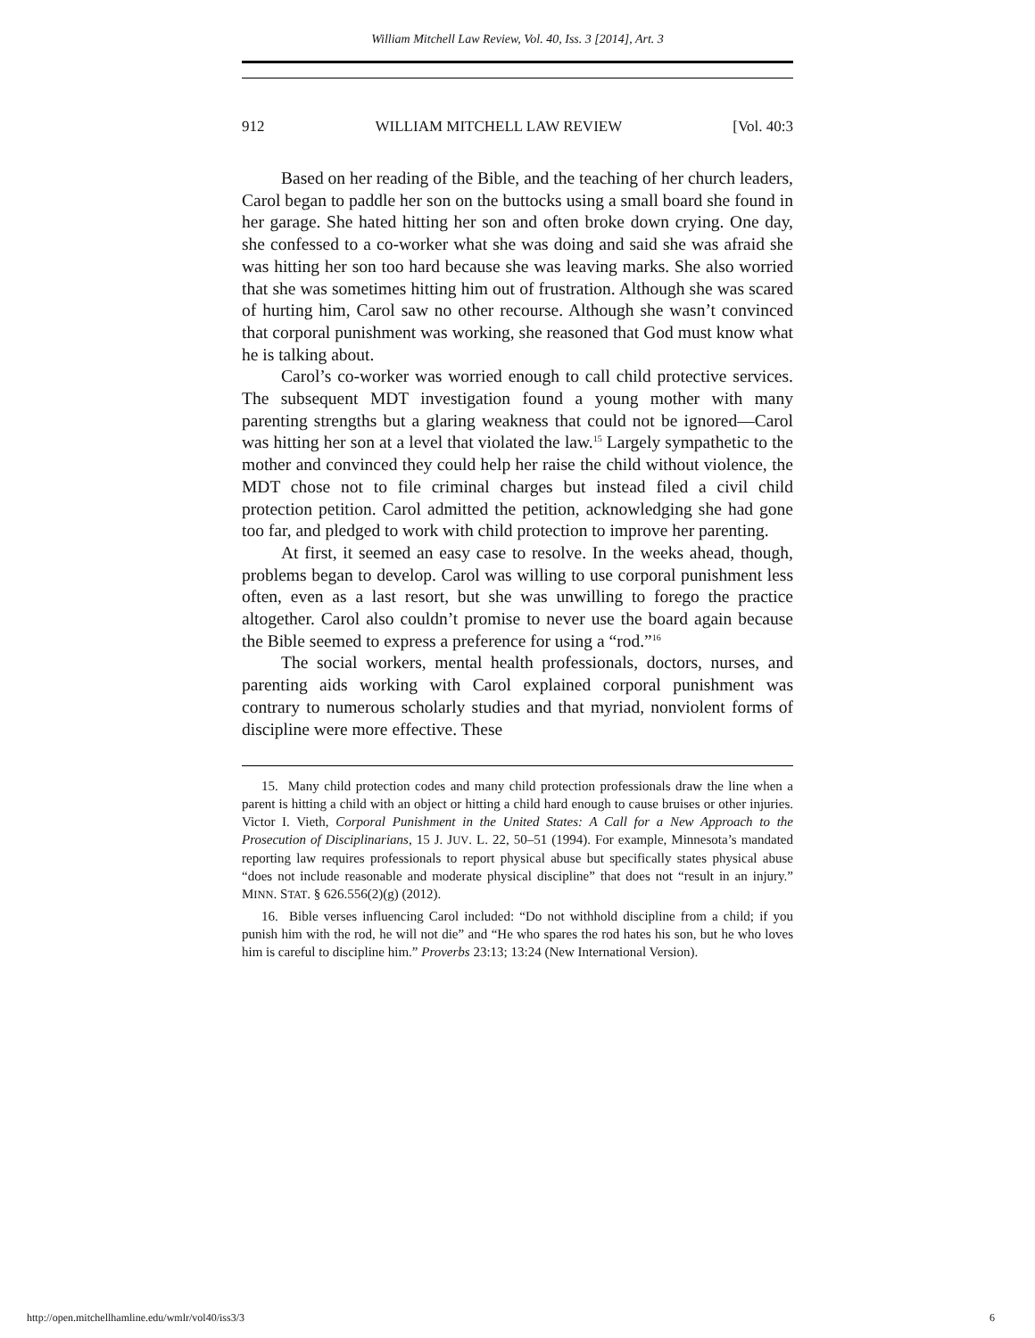William Mitchell Law Review, Vol. 40, Iss. 3 [2014], Art. 3
912 WILLIAM MITCHELL LAW REVIEW [Vol. 40:3
Based on her reading of the Bible, and the teaching of her church leaders, Carol began to paddle her son on the buttocks using a small board she found in her garage. She hated hitting her son and often broke down crying. One day, she confessed to a co-worker what she was doing and said she was afraid she was hitting her son too hard because she was leaving marks. She also worried that she was sometimes hitting him out of frustration. Although she was scared of hurting him, Carol saw no other recourse. Although she wasn’t convinced that corporal punishment was working, she reasoned that God must know what he is talking about.
Carol’s co-worker was worried enough to call child protective services. The subsequent MDT investigation found a young mother with many parenting strengths but a glaring weakness that could not be ignored—Carol was hitting her son at a level that violated the law.<sup>15</sup> Largely sympathetic to the mother and convinced they could help her raise the child without violence, the MDT chose not to file criminal charges but instead filed a civil child protection petition. Carol admitted the petition, acknowledging she had gone too far, and pledged to work with child protection to improve her parenting.
At first, it seemed an easy case to resolve. In the weeks ahead, though, problems began to develop. Carol was willing to use corporal punishment less often, even as a last resort, but she was unwilling to forego the practice altogether. Carol also couldn’t promise to never use the board again because the Bible seemed to express a preference for using a “rod.”<sup>16</sup>
The social workers, mental health professionals, doctors, nurses, and parenting aids working with Carol explained corporal punishment was contrary to numerous scholarly studies and that myriad, nonviolent forms of discipline were more effective. These
15. Many child protection codes and many child protection professionals draw the line when a parent is hitting a child with an object or hitting a child hard enough to cause bruises or other injuries. Victor I. Vieth, Corporal Punishment in the United States: A Call for a New Approach to the Prosecution of Disciplinarians, 15 J. JUV. L. 22, 50–51 (1994). For example, Minnesota’s mandated reporting law requires professionals to report physical abuse but specifically states physical abuse “does not include reasonable and moderate physical discipline” that does not “result in an injury.” MINN. STAT. § 626.556(2)(g) (2012).
16. Bible verses influencing Carol included: “Do not withhold discipline from a child; if you punish him with the rod, he will not die” and “He who spares the rod hates his son, but he who loves him is careful to discipline him.” Proverbs 23:13; 13:24 (New International Version).
http://open.mitchellhamline.edu/wmlr/vol40/iss3/3 6